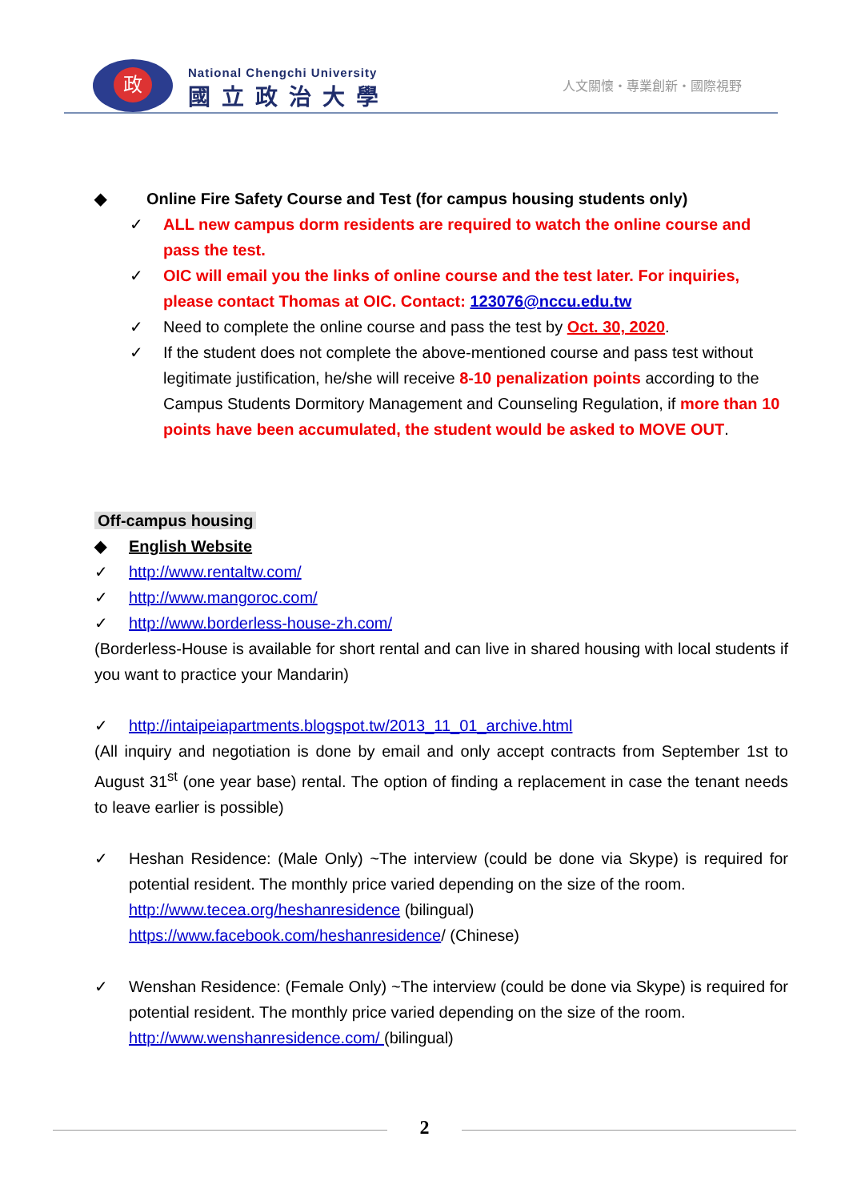政
National Chengchi University
國立政治大學
人文關懷・專業創新・國際視野
◆ Online Fire Safety Course and Test (for campus housing students only)
✓ ALL new campus dorm residents are required to watch the online course and pass the test.
✓ OIC will email you the links of online course and the test later. For inquiries, please contact Thomas at OIC. Contact: 123076@nccu.edu.tw
✓ Need to complete the online course and pass the test by Oct. 30, 2020.
✓ If the student does not complete the above-mentioned course and pass test without legitimate justification, he/she will receive 8-10 penalization points according to the Campus Students Dormitory Management and Counseling Regulation, if more than 10 points have been accumulated, the student would be asked to MOVE OUT.
Off-campus housing
◆ English Website
✓ http://www.rentaltw.com/
✓ http://www.mangoroc.com/
✓ http://www.borderless-house-zh.com/
(Borderless-House is available for short rental and can live in shared housing with local students if you want to practice your Mandarin)
✓ http://intaipeiapartments.blogspot.tw/2013_11_01_archive.html
(All inquiry and negotiation is done by email and only accept contracts from September 1st to August 31<sup>st</sup> (one year base) rental. The option of finding a replacement in case the tenant needs to leave earlier is possible)
✓ Heshan Residence: (Male Only) ~The interview (could be done via Skype) is required for potential resident. The monthly price varied depending on the size of the room.
http://www.tecea.org/heshanresidence (bilingual)
https://www.facebook.com/heshanresidence/ (Chinese)
✓ Wenshan Residence: (Female Only) ~The interview (could be done via Skype) is required for potential resident. The monthly price varied depending on the size of the room.
http://www.wenshanresidence.com/ (bilingual)
2